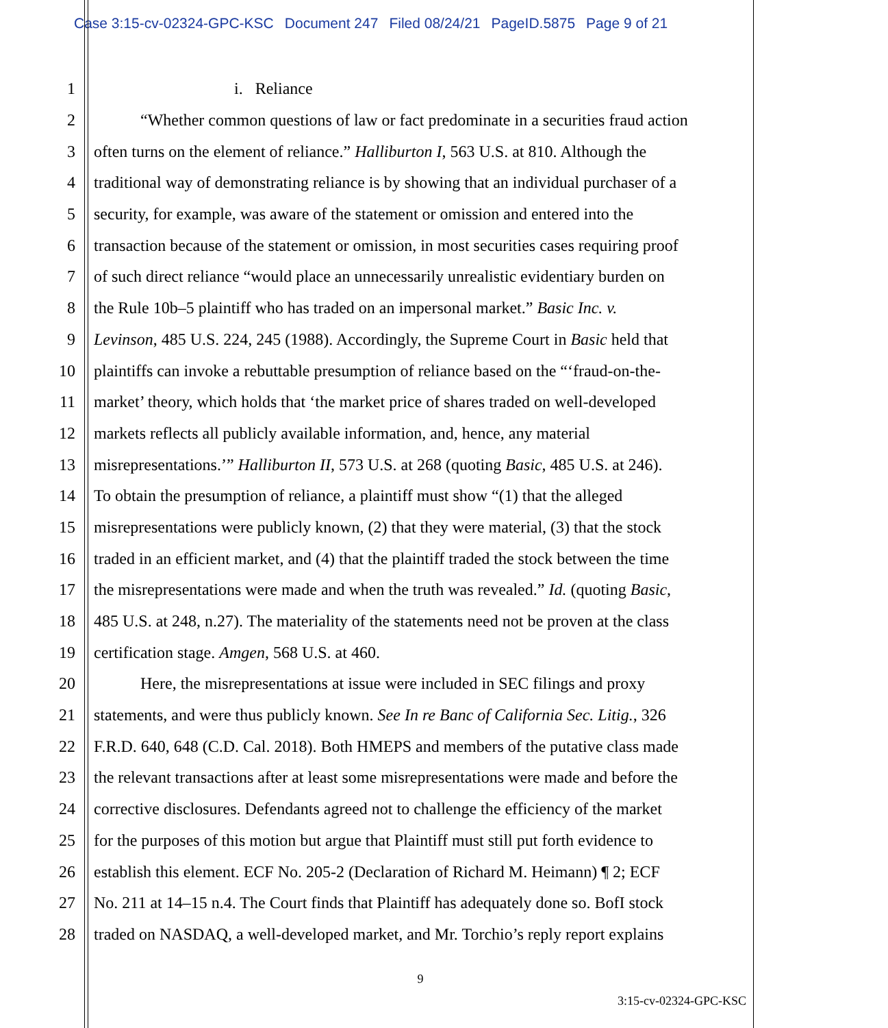Case 3:15-cv-02324-GPC-KSC Document 247 Filed 08/24/21 PageID.5875 Page 9 of 21
1 i. Reliance
2 “Whether common questions of law or fact predominate in a securities fraud action
3 often turns on the element of reliance.” Halliburton I, 563 U.S. at 810. Although the
4 traditional way of demonstrating reliance is by showing that an individual purchaser of a
5 security, for example, was aware of the statement or omission and entered into the
6 transaction because of the statement or omission, in most securities cases requiring proof
7 of such direct reliance “would place an unnecessarily unrealistic evidentiary burden on
8 the Rule 10b–5 plaintiff who has traded on an impersonal market.” Basic Inc. v.
9 Levinson, 485 U.S. 224, 245 (1988). Accordingly, the Supreme Court in Basic held that
10 plaintiffs can invoke a rebuttable presumption of reliance based on the “‘fraud-on-the-
11 market’ theory, which holds that ‘the market price of shares traded on well-developed
12 markets reflects all publicly available information, and, hence, any material
13 misrepresentations.’” Halliburton II, 573 U.S. at 268 (quoting Basic, 485 U.S. at 246).
14 To obtain the presumption of reliance, a plaintiff must show “(1) that the alleged
15 misrepresentations were publicly known, (2) that they were material, (3) that the stock
16 traded in an efficient market, and (4) that the plaintiff traded the stock between the time
17 the misrepresentations were made and when the truth was revealed.” Id. (quoting Basic,
18 485 U.S. at 248, n.27). The materiality of the statements need not be proven at the class
19 certification stage. Amgen, 568 U.S. at 460.
20 Here, the misrepresentations at issue were included in SEC filings and proxy
21 statements, and were thus publicly known. See In re Banc of California Sec. Litig., 326
22 F.R.D. 640, 648 (C.D. Cal. 2018). Both HMEPS and members of the putative class made
23 the relevant transactions after at least some misrepresentations were made and before the
24 corrective disclosures. Defendants agreed not to challenge the efficiency of the market
25 for the purposes of this motion but argue that Plaintiff must still put forth evidence to
26 establish this element. ECF No. 205-2 (Declaration of Richard M. Heimann) ¶ 2; ECF
27 No. 211 at 14–15 n.4. The Court finds that Plaintiff has adequately done so. BofI stock
28 traded on NASDAQ, a well-developed market, and Mr. Torchio’s reply report explains
9
3:15-cv-02324-GPC-KSC